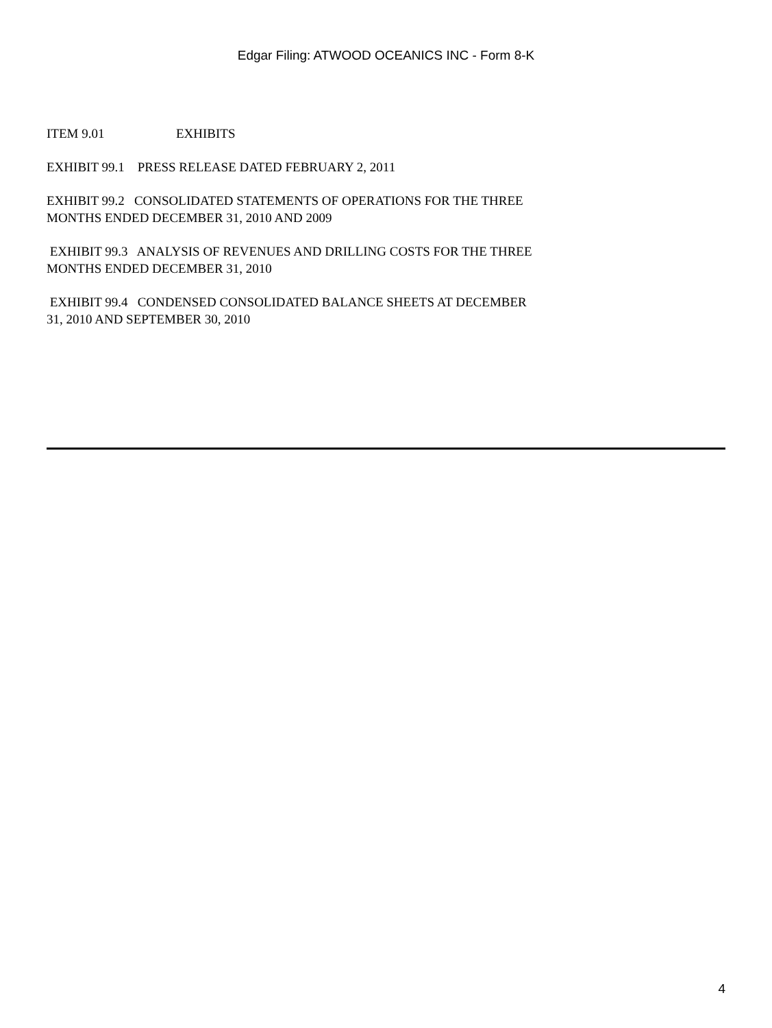Edgar Filing: ATWOOD OCEANICS INC - Form 8-K
ITEM 9.01 EXHIBITS
EXHIBIT 99.1 PRESS RELEASE DATED FEBRUARY 2, 2011
EXHIBIT 99.2 CONSOLIDATED STATEMENTS OF OPERATIONS FOR THE THREE
MONTHS ENDED DECEMBER 31, 2010 AND 2009
EXHIBIT 99.3 ANALYSIS OF REVENUES AND DRILLING COSTS FOR THE THREE
MONTHS ENDED DECEMBER 31, 2010
EXHIBIT 99.4 CONDENSED CONSOLIDATED BALANCE SHEETS AT DECEMBER
31, 2010 AND SEPTEMBER 30, 2010
4